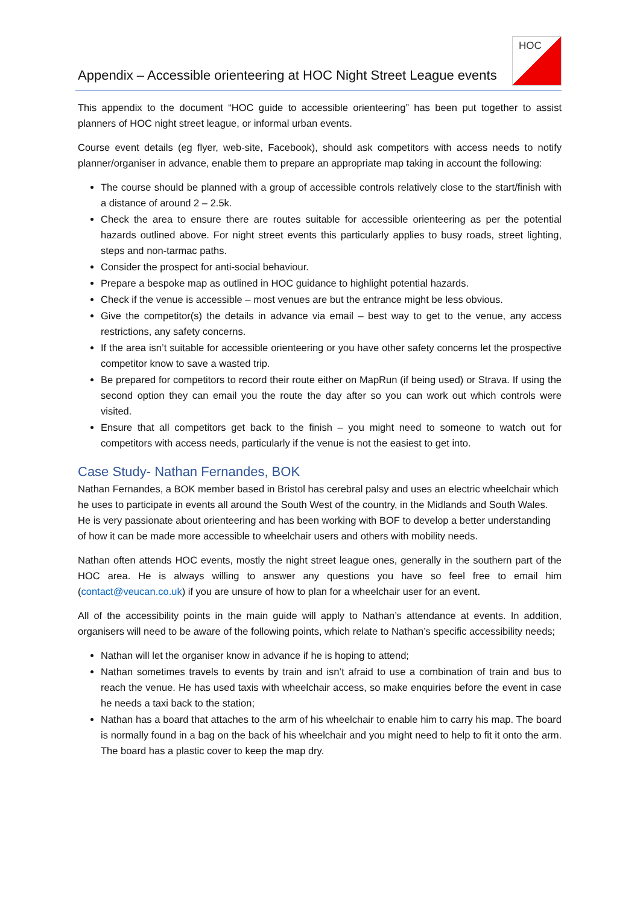Appendix – Accessible orienteering at HOC Night Street League events
HOC
This appendix to the document “HOC guide to accessible orienteering” has been put together to assist planners of HOC night street league, or informal urban events.
Course event details (eg flyer, web-site, Facebook), should ask competitors with access needs to notify planner/organiser in advance, enable them to prepare an appropriate map taking in account the following:
The course should be planned with a group of accessible controls relatively close to the start/finish with a distance of around 2 – 2.5k.
Check the area to ensure there are routes suitable for accessible orienteering as per the potential hazards outlined above. For night street events this particularly applies to busy roads, street lighting, steps and non-tarmac paths.
Consider the prospect for anti-social behaviour.
Prepare a bespoke map as outlined in HOC guidance to highlight potential hazards.
Check if the venue is accessible – most venues are but the entrance might be less obvious.
Give the competitor(s) the details in advance via email – best way to get to the venue, any access restrictions, any safety concerns.
If the area isn’t suitable for accessible orienteering or you have other safety concerns let the prospective competitor know to save a wasted trip.
Be prepared for competitors to record their route either on MapRun (if being used) or Strava. If using the second option they can email you the route the day after so you can work out which controls were visited.
Ensure that all competitors get back to the finish – you might need to someone to watch out for competitors with access needs, particularly if the venue is not the easiest to get into.
Case Study- Nathan Fernandes, BOK
Nathan Fernandes, a BOK member based in Bristol has cerebral palsy and uses an electric wheelchair which he uses to participate in events all around the South West of the country, in the Midlands and South Wales. He is very passionate about orienteering and has been working with BOF to develop a better understanding of how it can be made more accessible to wheelchair users and others with mobility needs.
Nathan often attends HOC events, mostly the night street league ones, generally in the southern part of the HOC area. He is always willing to answer any questions you have so feel free to email him (contact@veucan.co.uk) if you are unsure of how to plan for a wheelchair user for an event.
All of the accessibility points in the main guide will apply to Nathan’s attendance at events. In addition, organisers will need to be aware of the following points, which relate to Nathan’s specific accessibility needs;
Nathan will let the organiser know in advance if he is hoping to attend;
Nathan sometimes travels to events by train and isn’t afraid to use a combination of train and bus to reach the venue. He has used taxis with wheelchair access, so make enquiries before the event in case he needs a taxi back to the station;
Nathan has a board that attaches to the arm of his wheelchair to enable him to carry his map. The board is normally found in a bag on the back of his wheelchair and you might need to help to fit it onto the arm. The board has a plastic cover to keep the map dry.